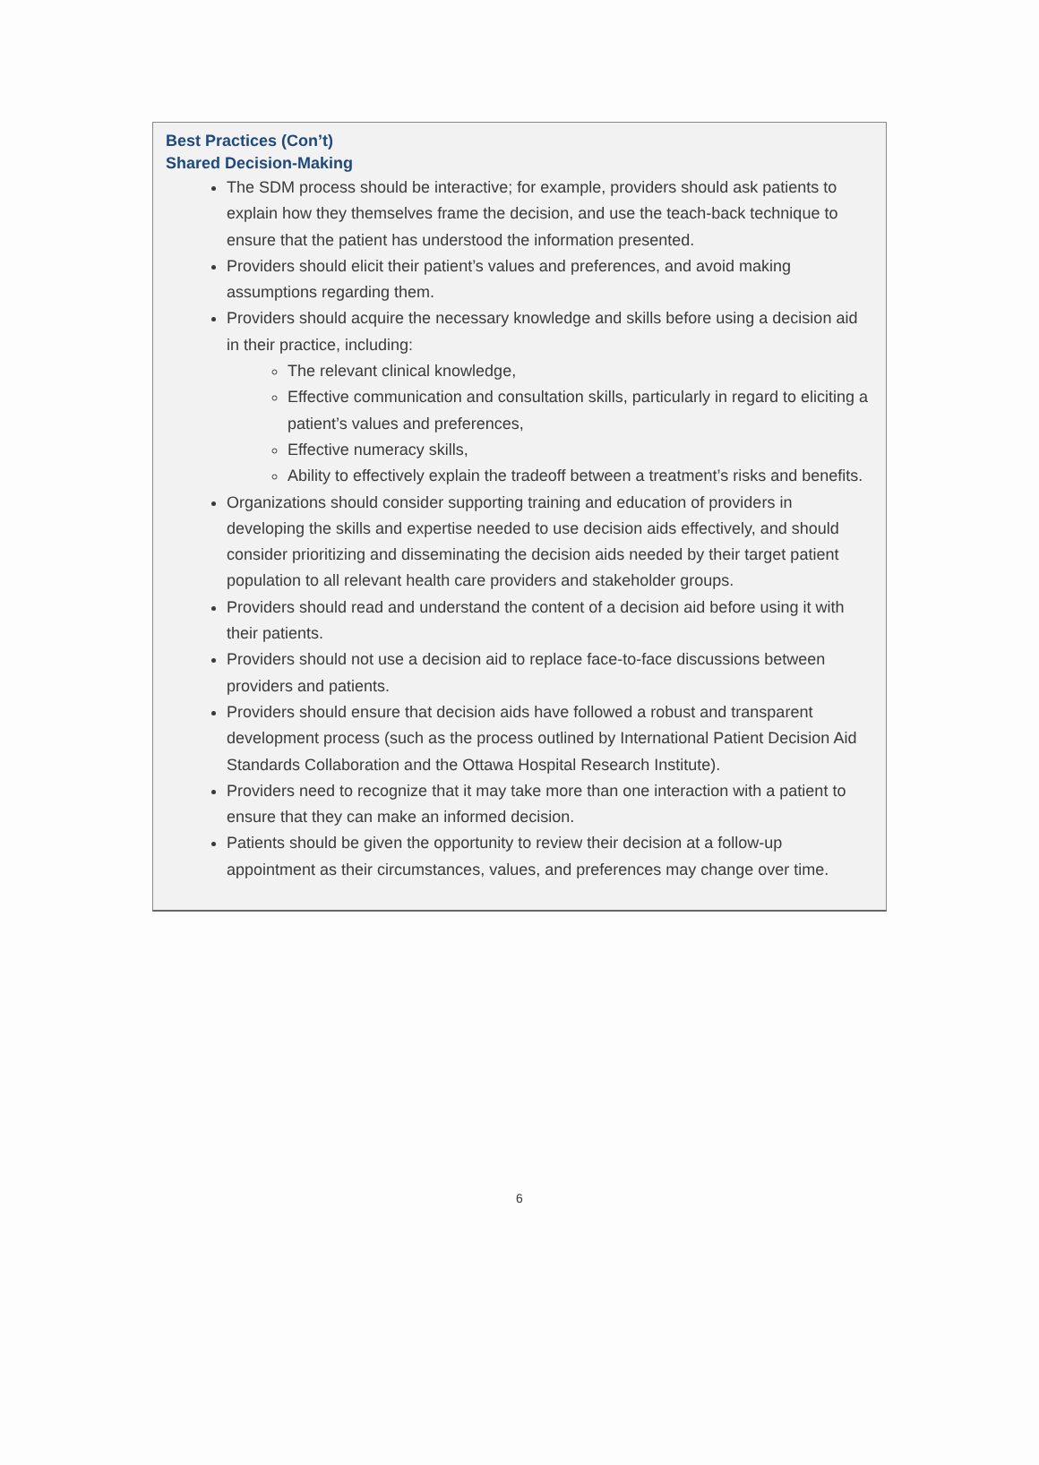Best Practices (Con’t)
Shared Decision-Making
The SDM process should be interactive; for example, providers should ask patients to explain how they themselves frame the decision, and use the teach-back technique to ensure that the patient has understood the information presented.
Providers should elicit their patient’s values and preferences, and avoid making assumptions regarding them.
Providers should acquire the necessary knowledge and skills before using a decision aid in their practice, including:
The relevant clinical knowledge,
Effective communication and consultation skills, particularly in regard to eliciting a patient’s values and preferences,
Effective numeracy skills,
Ability to effectively explain the tradeoff between a treatment’s risks and benefits.
Organizations should consider supporting training and education of providers in developing the skills and expertise needed to use decision aids effectively, and should consider prioritizing and disseminating the decision aids needed by their target patient population to all relevant health care providers and stakeholder groups.
Providers should read and understand the content of a decision aid before using it with their patients.
Providers should not use a decision aid to replace face-to-face discussions between providers and patients.
Providers should ensure that decision aids have followed a robust and transparent development process (such as the process outlined by International Patient Decision Aid Standards Collaboration and the Ottawa Hospital Research Institute).
Providers need to recognize that it may take more than one interaction with a patient to ensure that they can make an informed decision.
Patients should be given the opportunity to review their decision at a follow-up appointment as their circumstances, values, and preferences may change over time.
6